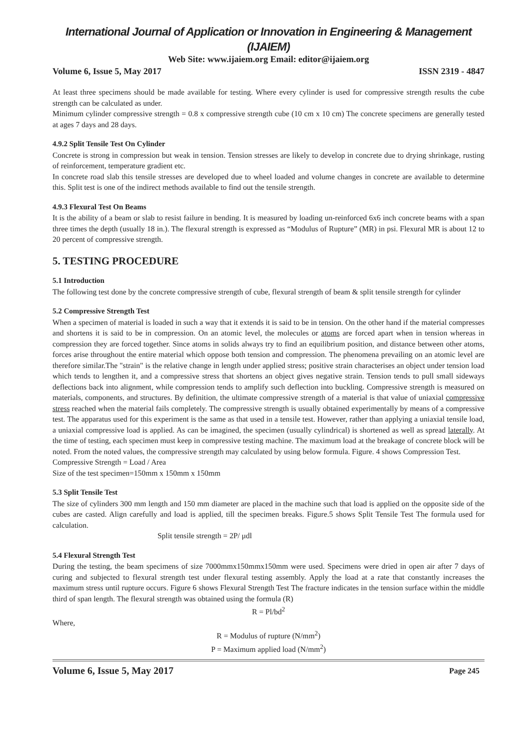International Journal of Application or Innovation in Engineering & Management (IJAIEM)
Web Site: www.ijaiem.org Email: editor@ijaiem.org
Volume 6, Issue 5, May 2017 ISSN 2319 - 4847
At least three specimens should be made available for testing. Where every cylinder is used for compressive strength results the cube strength can be calculated as under.
Minimum cylinder compressive strength = 0.8 x compressive strength cube (10 cm x 10 cm) The concrete specimens are generally tested at ages 7 days and 28 days.
4.9.2 Split Tensile Test On Cylinder
Concrete is strong in compression but weak in tension. Tension stresses are likely to develop in concrete due to drying shrinkage, rusting of reinforcement, temperature gradient etc.
In concrete road slab this tensile stresses are developed due to wheel loaded and volume changes in concrete are available to determine this. Split test is one of the indirect methods available to find out the tensile strength.
4.9.3 Flexural Test On Beams
It is the ability of a beam or slab to resist failure in bending. It is measured by loading un-reinforced 6x6 inch concrete beams with a span three times the depth (usually 18 in.). The flexural strength is expressed as “Modulus of Rupture” (MR) in psi. Flexural MR is about 12 to 20 percent of compressive strength.
5. TESTING PROCEDURE
5.1 Introduction
The following test done by the concrete compressive strength of cube, flexural strength of beam & split tensile strength for cylinder
5.2 Compressive Strength Test
When a specimen of material is loaded in such a way that it extends it is said to be in tension. On the other hand if the material compresses and shortens it is said to be in compression. On an atomic level, the molecules or atoms are forced apart when in tension whereas in compression they are forced together. Since atoms in solids always try to find an equilibrium position, and distance between other atoms, forces arise throughout the entire material which oppose both tension and compression. The phenomena prevailing on an atomic level are therefore similar.The "strain" is the relative change in length under applied stress; positive strain characterises an object under tension load which tends to lengthen it, and a compressive stress that shortens an object gives negative strain. Tension tends to pull small sideways deflections back into alignment, while compression tends to amplify such deflection into buckling. Compressive strength is measured on materials, components, and structures. By definition, the ultimate compressive strength of a material is that value of uniaxial compressive stress reached when the material fails completely. The compressive strength is usually obtained experimentally by means of a compressive test. The apparatus used for this experiment is the same as that used in a tensile test. However, rather than applying a uniaxial tensile load, a uniaxial compressive load is applied. As can be imagined, the specimen (usually cylindrical) is shortened as well as spread laterally. At the time of testing, each specimen must keep in compressive testing machine. The maximum load at the breakage of concrete block will be noted. From the noted values, the compressive strength may calculated by using below formula. Figure. 4 shows Compression Test.
Compressive Strength = Load / Area
Size of the test specimen=150mm x 150mm x 150mm
5.3 Split Tensile Test
The size of cylinders 300 mm length and 150 mm diameter are placed in the machine such that load is applied on the opposite side of the cubes are casted. Align carefully and load is applied, till the specimen breaks. Figure.5 shows Split Tensile Test The formula used for calculation.
Split tensile strength = 2P/ μdl
5.4 Flexural Strength Test
During the testing, the beam specimens of size 7000mmx150mmx150mm were used. Specimens were dried in open air after 7 days of curing and subjected to flexural strength test under flexural testing assembly. Apply the load at a rate that constantly increases the maximum stress until rupture occurs. Figure 6 shows Flexural Strength Test The fracture indicates in the tension surface within the middle third of span length. The flexural strength was obtained using the formula (R)
R = Pl/bd<sup>2</sup>
Where,
R = Modulus of rupture (N/mm<sup>2</sup>)
P = Maximum applied load (N/mm<sup>2</sup>)
Volume 6, Issue 5, May 2017 Page 245